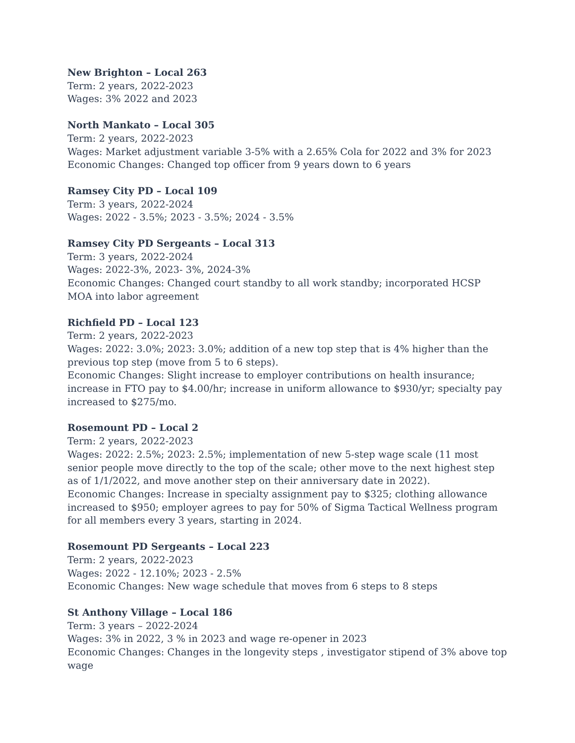New Brighton – Local 263
Term: 2 years, 2022-2023
Wages: 3% 2022 and 2023
North Mankato – Local 305
Term: 2 years, 2022-2023
Wages: Market adjustment variable 3-5% with a 2.65% Cola for 2022 and 3% for 2023
Economic Changes: Changed top officer from 9 years down to 6 years
Ramsey City PD – Local 109
Term: 3 years, 2022-2024
Wages: 2022 - 3.5%; 2023 - 3.5%; 2024 - 3.5%
Ramsey City PD Sergeants – Local 313
Term: 3 years, 2022-2024
Wages: 2022-3%, 2023- 3%, 2024-3%
Economic Changes: Changed court standby to all work standby; incorporated HCSP MOA into labor agreement
Richfield PD – Local 123
Term: 2 years, 2022-2023
Wages: 2022: 3.0%; 2023: 3.0%; addition of a new top step that is 4% higher than the previous top step (move from 5 to 6 steps).
Economic Changes: Slight increase to employer contributions on health insurance; increase in FTO pay to $4.00/hr; increase in uniform allowance to $930/yr; specialty pay increased to $275/mo.
Rosemount PD – Local 2
Term: 2 years, 2022-2023
Wages: 2022: 2.5%; 2023: 2.5%; implementation of new 5-step wage scale (11 most senior people move directly to the top of the scale; other move to the next highest step as of 1/1/2022, and move another step on their anniversary date in 2022).
Economic Changes: Increase in specialty assignment pay to $325; clothing allowance increased to $950; employer agrees to pay for 50% of Sigma Tactical Wellness program for all members every 3 years, starting in 2024.
Rosemount PD Sergeants – Local 223
Term: 2 years, 2022-2023
Wages: 2022 - 12.10%; 2023 - 2.5%
Economic Changes: New wage schedule that moves from 6 steps to 8 steps
St Anthony Village – Local 186
Term: 3 years – 2022-2024
Wages: 3% in 2022, 3 % in 2023 and wage re-opener in 2023
Economic Changes: Changes in the longevity steps , investigator stipend of 3% above top wage